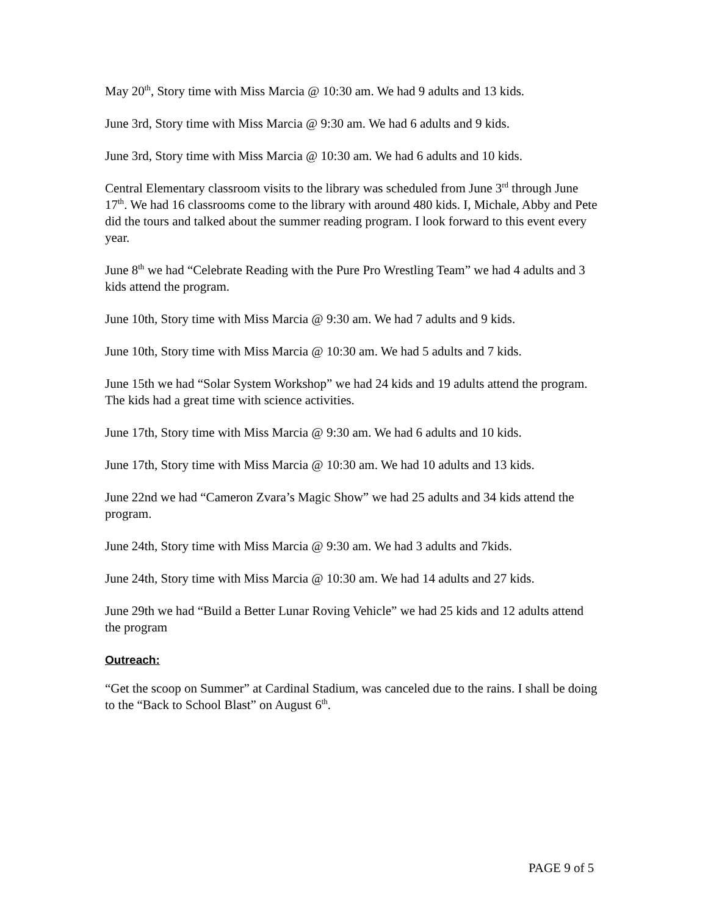May 20<sup>th</sup>, Story time with Miss Marcia @ 10:30 am. We had 9 adults and 13 kids.
June 3rd, Story time with Miss Marcia @ 9:30 am. We had 6 adults and 9 kids.
June 3rd, Story time with Miss Marcia @ 10:30 am. We had 6 adults and 10 kids.
Central Elementary classroom visits to the library was scheduled from June 3<sup>rd</sup> through June 17<sup>th</sup>. We had 16 classrooms come to the library with around 480 kids. I, Michale, Abby and Pete did the tours and talked about the summer reading program. I look forward to this event every year.
June 8<sup>th</sup> we had “Celebrate Reading with the Pure Pro Wrestling Team” we had 4 adults and 3 kids attend the program.
June 10th, Story time with Miss Marcia @ 9:30 am. We had 7 adults and 9 kids.
June 10th, Story time with Miss Marcia @ 10:30 am. We had 5 adults and 7 kids.
June 15th we had “Solar System Workshop” we had 24 kids and 19 adults attend the program. The kids had a great time with science activities.
June 17th, Story time with Miss Marcia @ 9:30 am. We had 6 adults and 10 kids.
June 17th, Story time with Miss Marcia @ 10:30 am. We had 10 adults and 13 kids.
June 22nd we had “Cameron Zvara’s Magic Show” we had 25 adults and 34 kids attend the program.
June 24th, Story time with Miss Marcia @ 9:30 am. We had 3 adults and 7kids.
June 24th, Story time with Miss Marcia @ 10:30 am. We had 14 adults and 27 kids.
June 29th we had “Build a Better Lunar Roving Vehicle” we had 25 kids and 12 adults attend the program
Outreach:
“Get the scoop on Summer” at Cardinal Stadium, was canceled due to the rains. I shall be doing to the “Back to School Blast” on August 6<sup>th</sup>.
PAGE 9 of 5